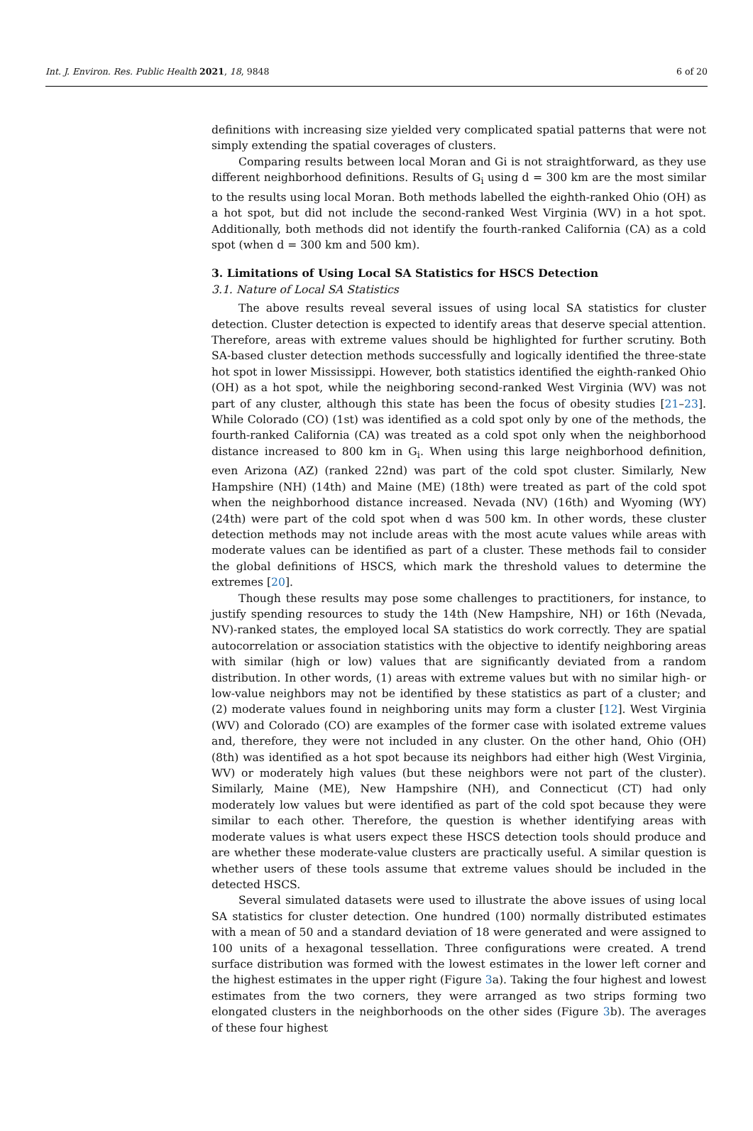Int. J. Environ. Res. Public Health 2021, 18, 9848 6 of 20
definitions with increasing size yielded very complicated spatial patterns that were not simply extending the spatial coverages of clusters.
Comparing results between local Moran and Gi is not straightforward, as they use different neighborhood definitions. Results of G<sub>i</sub> using d = 300 km are the most similar to the results using local Moran. Both methods labelled the eighth-ranked Ohio (OH) as a hot spot, but did not include the second-ranked West Virginia (WV) in a hot spot. Additionally, both methods did not identify the fourth-ranked California (CA) as a cold spot (when d = 300 km and 500 km).
3. Limitations of Using Local SA Statistics for HSCS Detection
3.1. Nature of Local SA Statistics
The above results reveal several issues of using local SA statistics for cluster detection. Cluster detection is expected to identify areas that deserve special attention. Therefore, areas with extreme values should be highlighted for further scrutiny. Both SA-based cluster detection methods successfully and logically identified the three-state hot spot in lower Mississippi. However, both statistics identified the eighth-ranked Ohio (OH) as a hot spot, while the neighboring second-ranked West Virginia (WV) was not part of any cluster, although this state has been the focus of obesity studies [21–23]. While Colorado (CO) (1st) was identified as a cold spot only by one of the methods, the fourth-ranked California (CA) was treated as a cold spot only when the neighborhood distance increased to 800 km in G<sub>i</sub>. When using this large neighborhood definition, even Arizona (AZ) (ranked 22nd) was part of the cold spot cluster. Similarly, New Hampshire (NH) (14th) and Maine (ME) (18th) were treated as part of the cold spot when the neighborhood distance increased. Nevada (NV) (16th) and Wyoming (WY) (24th) were part of the cold spot when d was 500 km. In other words, these cluster detection methods may not include areas with the most acute values while areas with moderate values can be identified as part of a cluster. These methods fail to consider the global definitions of HSCS, which mark the threshold values to determine the extremes [20].
Though these results may pose some challenges to practitioners, for instance, to justify spending resources to study the 14th (New Hampshire, NH) or 16th (Nevada, NV)-ranked states, the employed local SA statistics do work correctly. They are spatial autocorrelation or association statistics with the objective to identify neighboring areas with similar (high or low) values that are significantly deviated from a random distribution. In other words, (1) areas with extreme values but with no similar high- or low-value neighbors may not be identified by these statistics as part of a cluster; and (2) moderate values found in neighboring units may form a cluster [12]. West Virginia (WV) and Colorado (CO) are examples of the former case with isolated extreme values and, therefore, they were not included in any cluster. On the other hand, Ohio (OH) (8th) was identified as a hot spot because its neighbors had either high (West Virginia, WV) or moderately high values (but these neighbors were not part of the cluster). Similarly, Maine (ME), New Hampshire (NH), and Connecticut (CT) had only moderately low values but were identified as part of the cold spot because they were similar to each other. Therefore, the question is whether identifying areas with moderate values is what users expect these HSCS detection tools should produce and are whether these moderate-value clusters are practically useful. A similar question is whether users of these tools assume that extreme values should be included in the detected HSCS.
Several simulated datasets were used to illustrate the above issues of using local SA statistics for cluster detection. One hundred (100) normally distributed estimates with a mean of 50 and a standard deviation of 18 were generated and were assigned to 100 units of a hexagonal tessellation. Three configurations were created. A trend surface distribution was formed with the lowest estimates in the lower left corner and the highest estimates in the upper right (Figure 3a). Taking the four highest and lowest estimates from the two corners, they were arranged as two strips forming two elongated clusters in the neighborhoods on the other sides (Figure 3b). The averages of these four highest